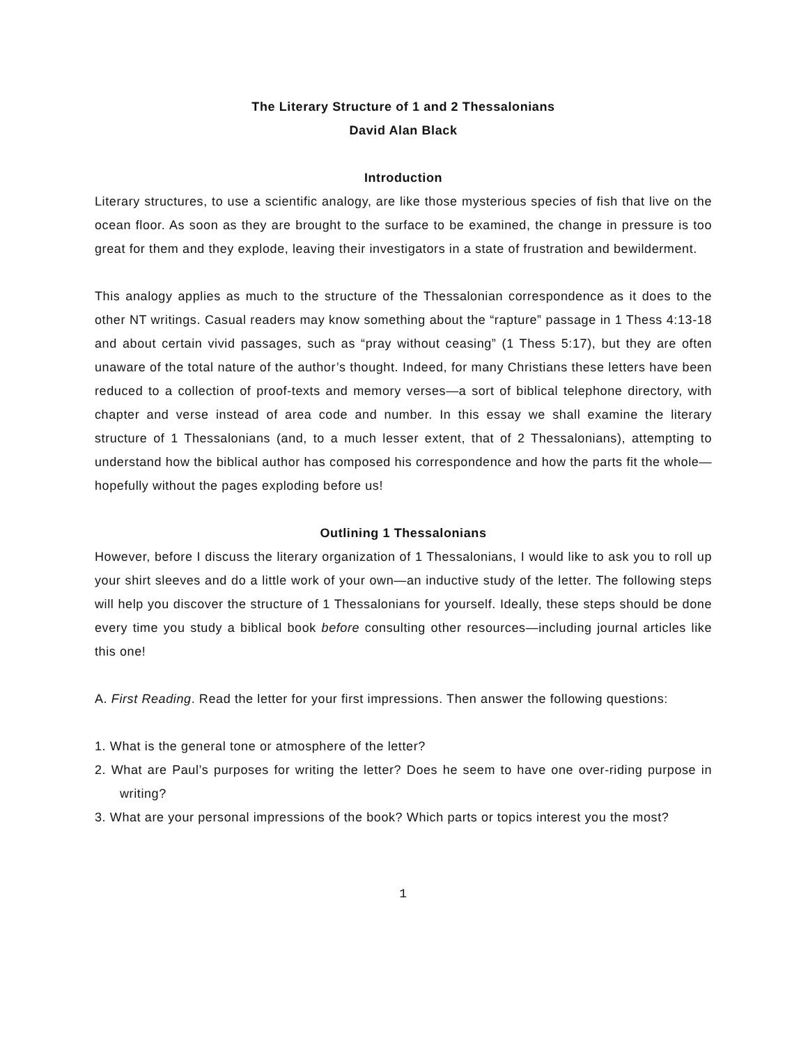The Literary Structure of 1 and 2 Thessalonians
David Alan Black
Introduction
Literary structures, to use a scientific analogy, are like those mysterious species of fish that live on the ocean floor. As soon as they are brought to the surface to be examined, the change in pressure is too great for them and they explode, leaving their investigators in a state of frustration and bewilderment.
This analogy applies as much to the structure of the Thessalonian correspondence as it does to the other NT writings. Casual readers may know something about the “rapture” passage in 1 Thess 4:13-18 and about certain vivid passages, such as “pray without ceasing” (1 Thess 5:17), but they are often unaware of the total nature of the author’s thought. Indeed, for many Christians these letters have been reduced to a collection of proof-texts and memory verses—a sort of biblical telephone directory, with chapter and verse instead of area code and number. In this essay we shall examine the literary structure of 1 Thessalonians (and, to a much lesser extent, that of 2 Thessalonians), attempting to understand how the biblical author has composed his correspondence and how the parts fit the whole—hopefully without the pages exploding before us!
Outlining 1 Thessalonians
However, before I discuss the literary organization of 1 Thessalonians, I would like to ask you to roll up your shirt sleeves and do a little work of your own—an inductive study of the letter. The following steps will help you discover the structure of 1 Thessalonians for yourself. Ideally, these steps should be done every time you study a biblical book before consulting other resources—including journal articles like this one!
A. First Reading. Read the letter for your first impressions. Then answer the following questions:
1. What is the general tone or atmosphere of the letter?
2. What are Paul’s purposes for writing the letter? Does he seem to have one over-riding purpose in writing?
3. What are your personal impressions of the book? Which parts or topics interest you the most?
1